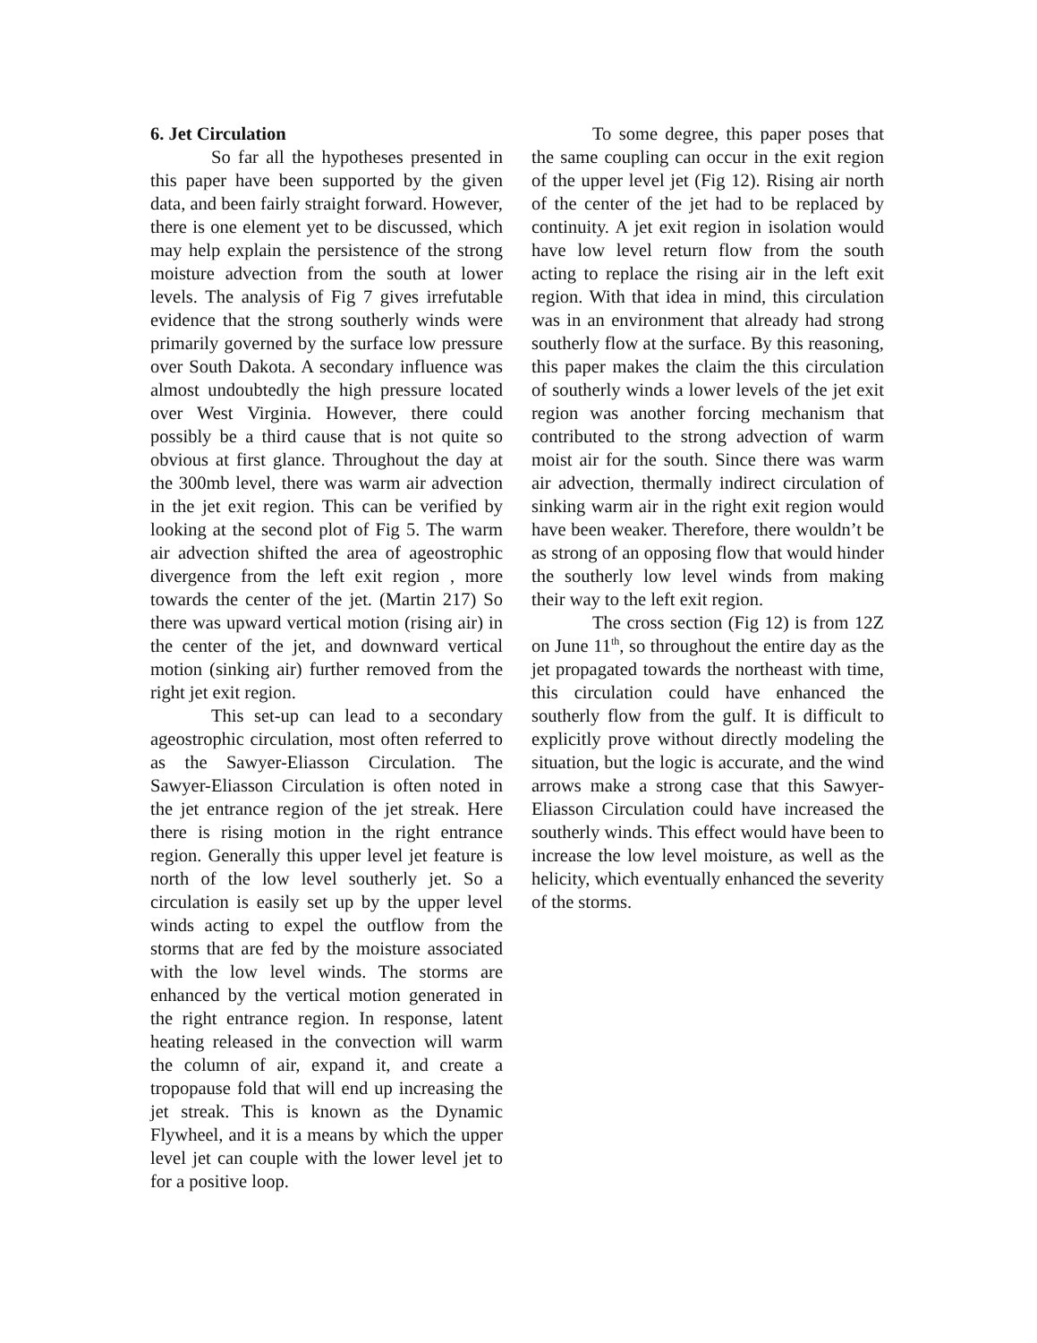6. Jet Circulation
So far all the hypotheses presented in this paper have been supported by the given data, and been fairly straight forward. However, there is one element yet to be discussed, which may help explain the persistence of the strong moisture advection from the south at lower levels. The analysis of Fig 7 gives irrefutable evidence that the strong southerly winds were primarily governed by the surface low pressure over South Dakota. A secondary influence was almost undoubtedly the high pressure located over West Virginia. However, there could possibly be a third cause that is not quite so obvious at first glance. Throughout the day at the 300mb level, there was warm air advection in the jet exit region. This can be verified by looking at the second plot of Fig 5. The warm air advection shifted the area of ageostrophic divergence from the left exit region , more towards the center of the jet. (Martin 217) So there was upward vertical motion (rising air) in the center of the jet, and downward vertical motion (sinking air) further removed from the right jet exit region.
This set-up can lead to a secondary ageostrophic circulation, most often referred to as the Sawyer-Eliasson Circulation. The Sawyer-Eliasson Circulation is often noted in the jet entrance region of the jet streak. Here there is rising motion in the right entrance region. Generally this upper level jet feature is north of the low level southerly jet. So a circulation is easily set up by the upper level winds acting to expel the outflow from the storms that are fed by the moisture associated with the low level winds. The storms are enhanced by the vertical motion generated in the right entrance region. In response, latent heating released in the convection will warm the column of air, expand it, and create a tropopause fold that will end up increasing the jet streak. This is known as the Dynamic Flywheel, and it is a means by which the upper level jet can couple with the lower level jet to for a positive loop.
To some degree, this paper poses that the same coupling can occur in the exit region of the upper level jet (Fig 12). Rising air north of the center of the jet had to be replaced by continuity. A jet exit region in isolation would have low level return flow from the south acting to replace the rising air in the left exit region. With that idea in mind, this circulation was in an environment that already had strong southerly flow at the surface. By this reasoning, this paper makes the claim the this circulation of southerly winds a lower levels of the jet exit region was another forcing mechanism that contributed to the strong advection of warm moist air for the south. Since there was warm air advection, thermally indirect circulation of sinking warm air in the right exit region would have been weaker. Therefore, there wouldn’t be as strong of an opposing flow that would hinder the southerly low level winds from making their way to the left exit region.
The cross section (Fig 12) is from 12Z on June 11<sup>th</sup>, so throughout the entire day as the jet propagated towards the northeast with time, this circulation could have enhanced the southerly flow from the gulf. It is difficult to explicitly prove without directly modeling the situation, but the logic is accurate, and the wind arrows make a strong case that this Sawyer-Eliasson Circulation could have increased the southerly winds. This effect would have been to increase the low level moisture, as well as the helicity, which eventually enhanced the severity of the storms.